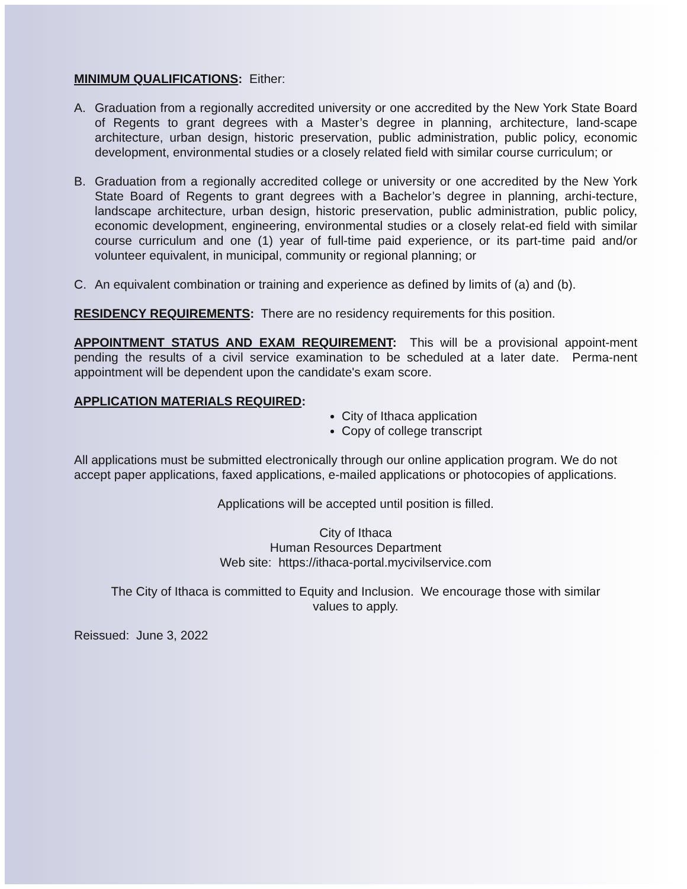MINIMUM QUALIFICATIONS: Either:
A. Graduation from a regionally accredited university or one accredited by the New York State Board of Regents to grant degrees with a Master’s degree in planning, architecture, land-scape architecture, urban design, historic preservation, public administration, public policy, economic development, environmental studies or a closely related field with similar course curriculum; or
B. Graduation from a regionally accredited college or university or one accredited by the New York State Board of Regents to grant degrees with a Bachelor’s degree in planning, archi-tecture, landscape architecture, urban design, historic preservation, public administration, public policy, economic development, engineering, environmental studies or a closely relat-ed field with similar course curriculum and one (1) year of full-time paid experience, or its part-time paid and/or volunteer equivalent, in municipal, community or regional planning; or
C. An equivalent combination or training and experience as defined by limits of (a) and (b).
RESIDENCY REQUIREMENTS: There are no residency requirements for this position.
APPOINTMENT STATUS AND EXAM REQUIREMENT: This will be a provisional appoint-ment pending the results of a civil service examination to be scheduled at a later date. Perma-nent appointment will be dependent upon the candidate's exam score.
APPLICATION MATERIALS REQUIRED:
City of Ithaca application
Copy of college transcript
All applications must be submitted electronically through our online application program. We do not accept paper applications, faxed applications, e-mailed applications or photocopies of applications.
Applications will be accepted until position is filled.
City of Ithaca
Human Resources Department
Web site: https://ithaca-portal.mycivilservice.com
The City of Ithaca is committed to Equity and Inclusion. We encourage those with similar values to apply.
Reissued: June 3, 2022